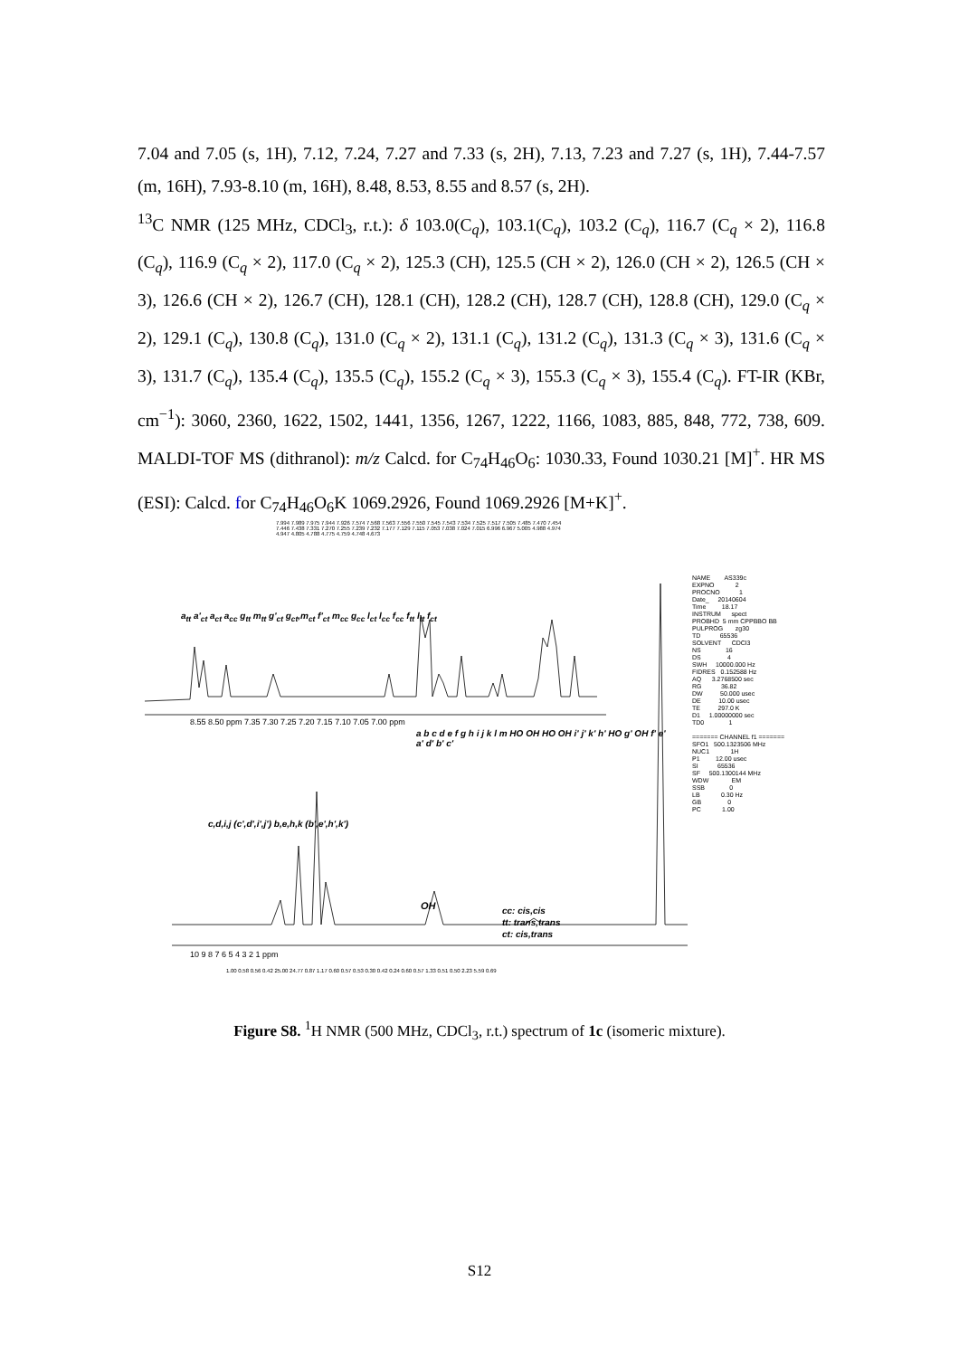7.04 and 7.05 (s, 1H), 7.12, 7.24, 7.27 and 7.33 (s, 2H), 7.13, 7.23 and 7.27 (s, 1H), 7.44-7.57 (m, 16H), 7.93-8.10 (m, 16H), 8.48, 8.53, 8.55 and 8.57 (s, 2H).
<sup>13</sup>C NMR (125 MHz, CDCl<sub>3</sub>, r.t.): δ 103.0(C<sub>q</sub>), 103.1(C<sub>q</sub>), 103.2 (C<sub>q</sub>), 116.7 (C<sub>q</sub> × 2), 116.8 (C<sub>q</sub>), 116.9 (C<sub>q</sub> × 2), 117.0 (C<sub>q</sub> × 2), 125.3 (CH), 125.5 (CH × 2), 126.0 (CH × 2), 126.5 (CH × 3), 126.6 (CH × 2), 126.7 (CH), 128.1 (CH), 128.2 (CH), 128.7 (CH), 128.8 (CH), 129.0 (C<sub>q</sub> × 2), 129.1 (C<sub>q</sub>), 130.8 (C<sub>q</sub>), 131.0 (C<sub>q</sub> × 2), 131.1 (C<sub>q</sub>), 131.2 (C<sub>q</sub>), 131.3 (C<sub>q</sub> × 3), 131.6 (C<sub>q</sub> × 3), 131.7 (C<sub>q</sub>), 135.4 (C<sub>q</sub>), 135.5 (C<sub>q</sub>), 155.2 (C<sub>q</sub> × 3), 155.3 (C<sub>q</sub> × 3), 155.4 (C<sub>q</sub>). FT-IR (KBr, cm<sup>−1</sup>): 3060, 2360, 1622, 1502, 1441, 1356, 1267, 1222, 1166, 1083, 885, 848, 772, 738, 609. MALDI-TOF MS (dithranol): m/z Calcd. for C<sub>74</sub>H<sub>46</sub>O<sub>6</sub>: 1030.33, Found 1030.21 [M]<sup>+</sup>. HR MS (ESI): Calcd. for C<sub>74</sub>H<sub>46</sub>O<sub>6</sub>K 1069.2926, Found 1069.2926 [M+K]<sup>+</sup>.
7.994 7.989 7.975 7.944 7.926 7.574 7.568 7.563 7.556 7.550 7.545 7.543 7.534 7.525 7.517 7.505 7.485 7.470 7.454 7.446 7.438 7.331 7.270 7.255 7.239 7.232 7.177 7.129 7.115 7.053 7.038 7.024 7.015 6.996 6.967 5.005 4.988 4.974 4.947 4.805 4.788 4.775 4.759 4.748 4.673
a<sub>tt</sub> a'<sub>ct</sub> a<sub>ct</sub> a<sub>cc</sub> g<sub>tt</sub> m<sub>tt</sub> g'<sub>ct</sub> g<sub>ct</sub>,m<sub>ct</sub> f'<sub>ct</sub> m<sub>cc</sub> g<sub>cc</sub> l<sub>ct</sub> l<sub>cc</sub> f<sub>cc</sub> f<sub>tt</sub> l<sub>tt</sub> f<sub>ct</sub>
8.55 8.50 ppm 7.35 7.30 7.25 7.20 7.15 7.10 7.05 7.00 ppm
c,d,i,j (c',d',i',j') b,e,h,k (b',e',h',k')
a b c d e f g h i j k l m HO OH HO OH i' j' k' h' HO g' OH f' e' a' d' b' c'
OH
cc: cis,cis
tt: trans,trans
ct: cis,trans
10 9 8 7 6 5 4 3 2 1 ppm
1.00 0.58 0.56 0.42 25.00 24.77 0.87 1.17 0.60 0.57 0.53 0.30 0.42 0.24 0.60 0.57 1.33 0.51 0.50 2.23 5.59 0.69
NAME AS339c EXPNO 2 PROCNO 1 Date_ 20140604 Time 18.17 INSTRUM spect PROBHD 5 mm CPPBBO BB PULPROG zg30 TD 65536 SOLVENT CDCl3 NS 16 DS 4 SWH 10000.000 Hz FIDRES 0.152588 Hz AQ 3.2768500 sec RG 36.82 DW 50.000 usec DE 10.00 usec TE 297.0 K D1 1.00000000 sec TD0 1 ======= CHANNEL f1 ======= SFO1 500.1323506 MHz NUC1 1H P1 12.00 usec SI 65536 SF 500.1300144 MHz WDW EM SSB 0 LB 0.30 Hz GB 0 PC 1.00
Figure S8. <sup>1</sup>H NMR (500 MHz, CDCl<sub>3</sub>, r.t.) spectrum of 1c (isomeric mixture).
S12